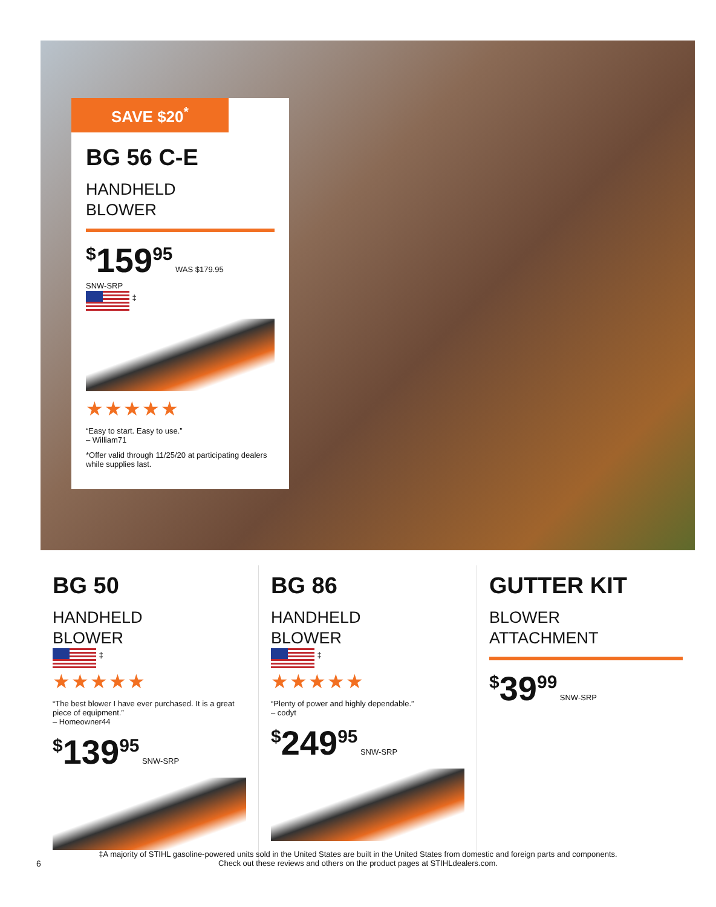SAVE $20<sup>*</sup>
BG 56 C-E
HANDHELD
BLOWER
<sup>$</sup>159<sup>95</sup>
WAS $179.95
SNW-SRP
<sup>‡</sup>
★★★★★
“Easy to start. Easy to use.”
– William71
*Offer valid through 11/25/20 at participating dealers while supplies last.
BG 50
HANDHELD
BLOWER
<sup>‡</sup>
★★★★★
“The best blower I have ever purchased. It is a great piece of equipment.”
– Homeowner44
<sup>$</sup>139<sup>95</sup>
SNW-SRP
BG 86
HANDHELD
BLOWER
<sup>‡</sup>
★★★★★
“Plenty of power and highly dependable.”
– codyt
<sup>$</sup>249<sup>95</sup>
SNW-SRP
GUTTER KIT
BLOWER
ATTACHMENT
<sup>$</sup>39<sup>99</sup>
SNW-SRP
‡A majority of STIHL gasoline-powered units sold in the United States are built in the United States from domestic and foreign parts and components.
Check out these reviews and others on the product pages at STIHLdealers.com.
6